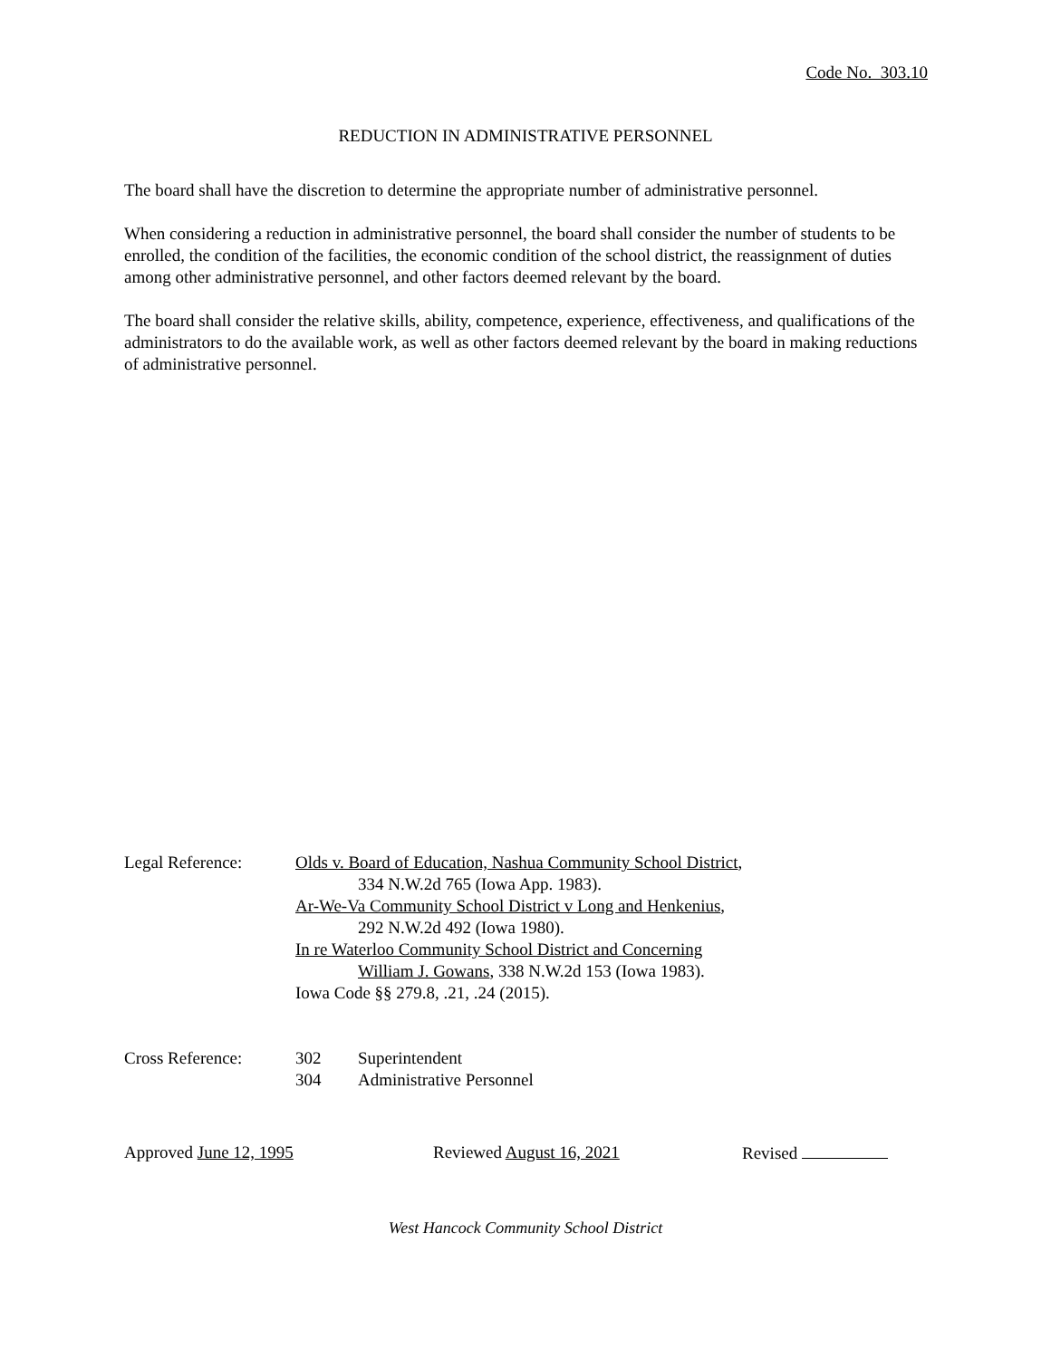Code No. 303.10
REDUCTION IN ADMINISTRATIVE PERSONNEL
The board shall have the discretion to determine the appropriate number of administrative personnel.
When considering a reduction in administrative personnel, the board shall consider the number of students to be enrolled, the condition of the facilities, the economic condition of the school district, the reassignment of duties among other administrative personnel, and other factors deemed relevant by the board.
The board shall consider the relative skills, ability, competence, experience, effectiveness, and qualifications of the administrators to do the available work, as well as other factors deemed relevant by the board in making reductions of administrative personnel.
Legal Reference: Olds v. Board of Education, Nashua Community School District,
334 N.W.2d 765 (Iowa App. 1983).
Ar-We-Va Community School District v Long and Henkenius,
292 N.W.2d 492 (Iowa 1980).
In re Waterloo Community School District and Concerning
William J. Gowans, 338 N.W.2d 153 (Iowa 1983).
Iowa Code §§ 279.8, .21, .24 (2015).
Cross Reference:
| 302 | Superintendent |
| 304 | Administrative Personnel |
Approved June 12, 1995 Reviewed August 16, 2021 Revised
West Hancock Community School District